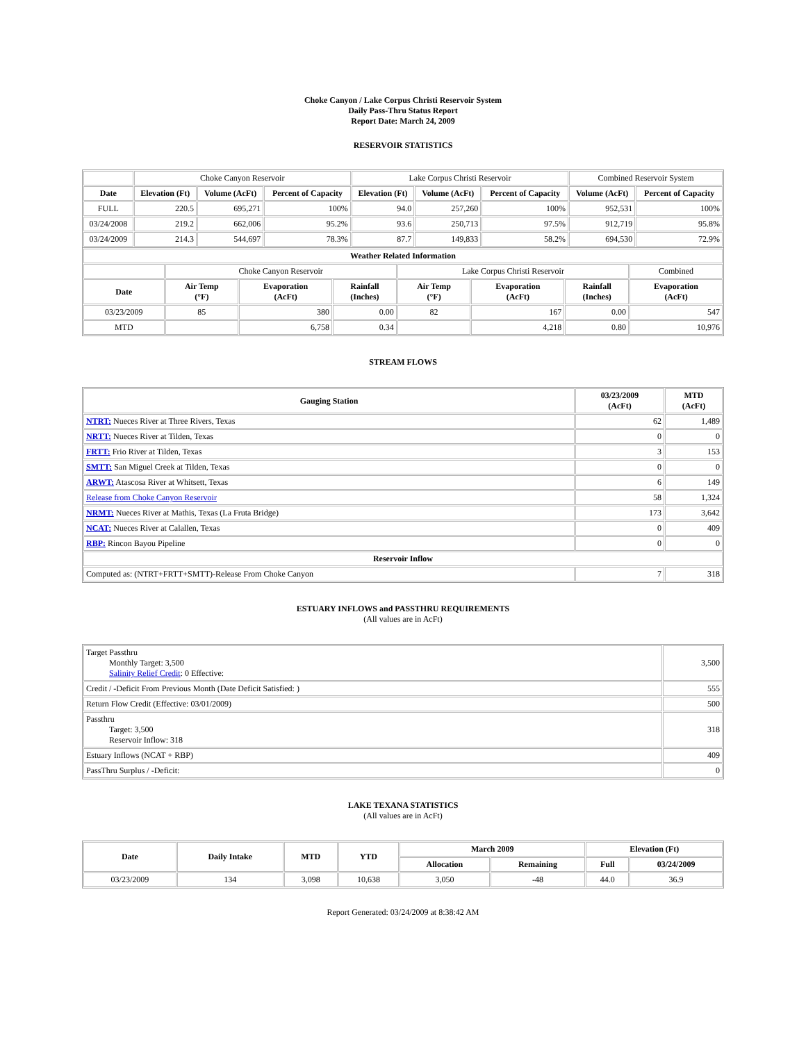Choke Canyon / Lake Corpus Christi Reservoir System
Daily Pass-Thru Status Report
Report Date: March 24, 2009
RESERVOIR STATISTICS
| | Choke Canyon Reservoir | | | Lake Corpus Christi Reservoir | | | Combined Reservoir System | |
| Date | Elevation (Ft) | Volume (AcFt) | Percent of Capacity | Elevation (Ft) | Volume (AcFt) | Percent of Capacity | Volume (AcFt) | Percent of Capacity |
| FULL | 220.5 | 695,271 | 100% | 94.0 | 257,260 | 100% | 952,531 | 100% |
| 03/24/2008 | 219.2 | 662,006 | 95.2% | 93.6 | 250,713 | 97.5% | 912,719 | 95.8% |
| 03/24/2009 | 214.3 | 544,697 | 78.3% | 87.7 | 149,833 | 58.2% | 694,530 | 72.9% |
| Weather Related Information | | | | | | | |
| --- | --- | --- | --- | --- | --- | --- | --- |
| | Choke Canyon Reservoir | | | Lake Corpus Christi Reservoir | | | Combined |
| Date | Air Temp (°F) | Evaporation (AcFt) | Rainfall (Inches) | Air Temp (°F) | Evaporation (AcFt) | Rainfall (Inches) | Evaporation (AcFt) |
| 03/23/2009 | 85 | 380 | 0.00 | 82 | 167 | 0.00 | 547 |
| MTD | | 6,758 | 0.34 | | 4,218 | 0.80 | 10,976 |
STREAM FLOWS
| Gauging Station | 03/23/2009 (AcFt) | MTD (AcFt) |
| --- | --- | --- |
| NTRT: Nueces River at Three Rivers, Texas | 62 | 1,489 |
| NRTT: Nueces River at Tilden, Texas | 0 | 0 |
| FRTT: Frio River at Tilden, Texas | 3 | 153 |
| SMTT: San Miguel Creek at Tilden, Texas | 0 | 0 |
| ARWT: Atascosa River at Whitsett, Texas | 6 | 149 |
| Release from Choke Canyon Reservoir | 58 | 1,324 |
| NRMT: Nueces River at Mathis, Texas (La Fruta Bridge) | 173 | 3,642 |
| NCAT: Nueces River at Calallen, Texas | 0 | 409 |
| RBP: Rincon Bayou Pipeline | 0 | 0 |
| Reservoir Inflow | | |
| Computed as: (NTRT+FRTT+SMTT)-Release From Choke Canyon | 7 | 318 |
ESTUARY INFLOWS and PASSTHRU REQUIREMENTS
(All values are in AcFt)
| Target Passthru Monthly Target: 3,500 Salinity Relief Credit : 0 Effective: | 3,500 |
| Credit / -Deficit From Previous Month (Date Deficit Satisfied: ) | 555 |
| Return Flow Credit (Effective: 03/01/2009) | 500 |
| Passthru Target: 3,500 Reservoir Inflow: 318 | 318 |
| Estuary Inflows (NCAT + RBP) | 409 |
| PassThru Surplus / -Deficit: | 0 |
LAKE TEXANA STATISTICS
(All values are in AcFt)
| Date | Daily Intake | MTD | YTD | March 2009 | | Elevation (Ft) | |
| --- | --- | --- | --- | --- | --- | --- | --- |
| | | | | Allocation | Remaining | Full | 03/24/2009 |
| 03/23/2009 | 134 | 3,098 | 10,638 | 3,050 | -48 | 44.0 | 36.9 |
Report Generated: 03/24/2009 at 8:38:42 AM